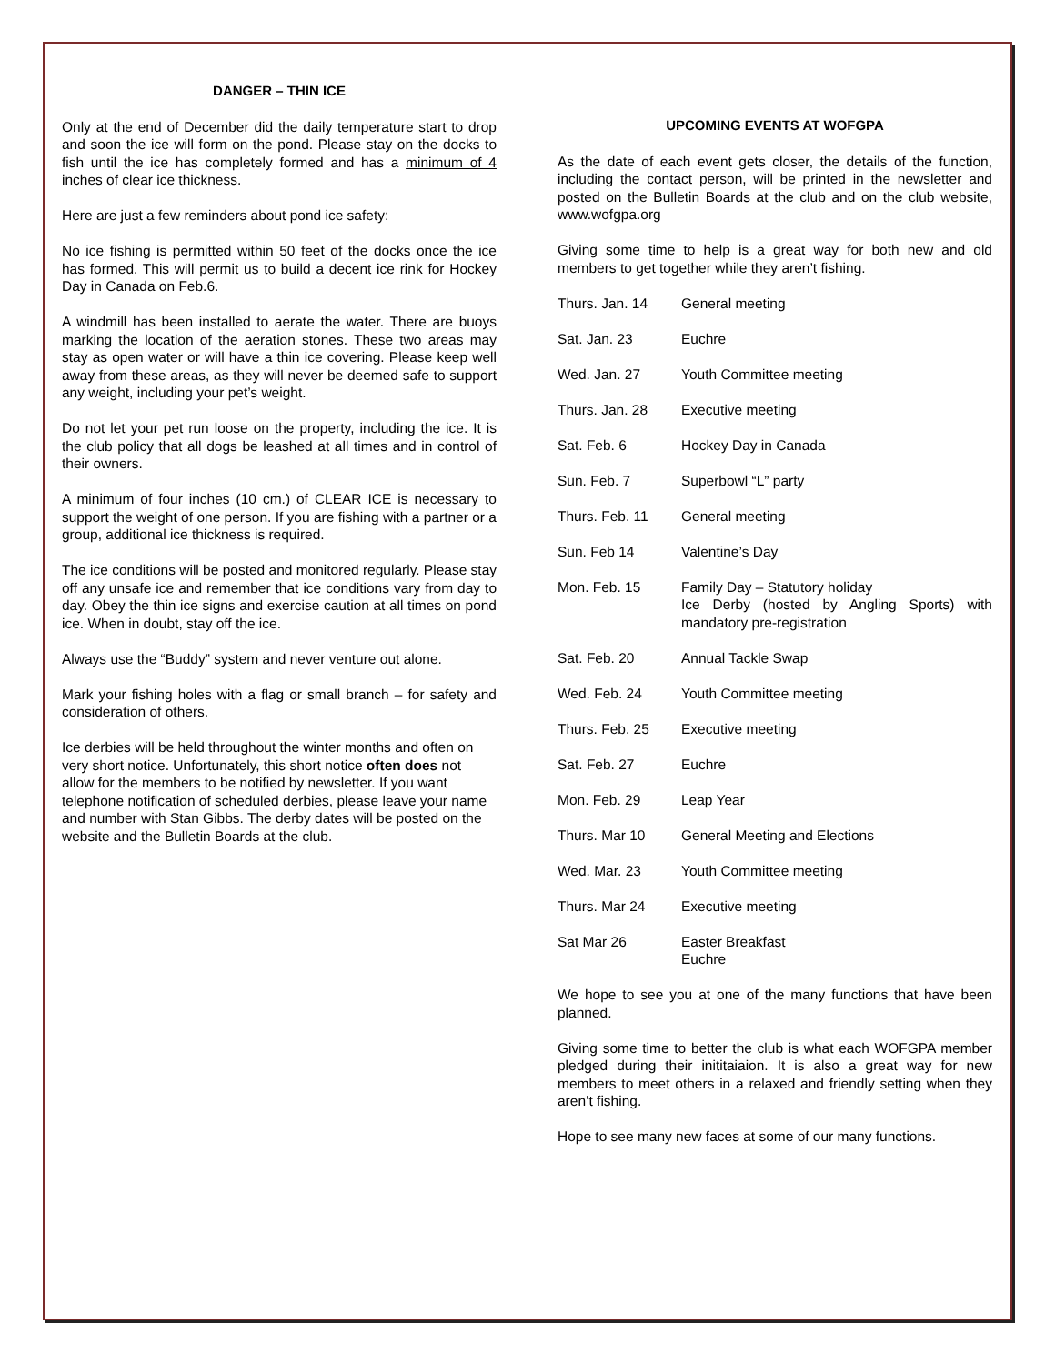DANGER – THIN ICE
Only at the end of December did the daily temperature start to drop and soon the ice will form on the pond. Please stay on the docks to fish until the ice has completely formed and has a minimum of 4 inches of clear ice thickness.
Here are just a few reminders about pond ice safety:
No ice fishing is permitted within 50 feet of the docks once the ice has formed. This will permit us to build a decent ice rink for Hockey Day in Canada on Feb.6.
A windmill has been installed to aerate the water. There are buoys marking the location of the aeration stones. These two areas may stay as open water or will have a thin ice covering. Please keep well away from these areas, as they will never be deemed safe to support any weight, including your pet’s weight.
Do not let your pet run loose on the property, including the ice. It is the club policy that all dogs be leashed at all times and in control of their owners.
A minimum of four inches (10 cm.) of CLEAR ICE is necessary to support the weight of one person. If you are fishing with a partner or a group, additional ice thickness is required.
The ice conditions will be posted and monitored regularly. Please stay off any unsafe ice and remember that ice conditions vary from day to day. Obey the thin ice signs and exercise caution at all times on pond ice. When in doubt, stay off the ice.
Always use the “Buddy” system and never venture out alone.
Mark your fishing holes with a flag or small branch – for safety and consideration of others.
Ice derbies will be held throughout the winter months and often on very short notice. Unfortunately, this short notice often does not allow for the members to be notified by newsletter. If you want telephone notification of scheduled derbies, please leave your name and number with Stan Gibbs. The derby dates will be posted on the website and the Bulletin Boards at the club.
UPCOMING EVENTS AT WOFGPA
As the date of each event gets closer, the details of the function, including the contact person, will be printed in the newsletter and posted on the Bulletin Boards at the club and on the club website, www.wofgpa.org
Giving some time to help is a great way for both new and old members to get together while they aren’t fishing.
| Thurs. Jan. 14 | General meeting |
| Sat. Jan. 23 | Euchre |
| Wed. Jan. 27 | Youth Committee meeting |
| Thurs. Jan. 28 | Executive meeting |
| Sat. Feb. 6 | Hockey Day in Canada |
| Sun. Feb. 7 | Superbowl “L” party |
| Thurs. Feb. 11 | General meeting |
| Sun. Feb 14 | Valentine’s Day |
| Mon. Feb. 15 | Family Day – Statutory holiday Ice Derby (hosted by Angling Sports) with mandatory pre-registration |
| Sat. Feb. 20 | Annual Tackle Swap |
| Wed. Feb. 24 | Youth Committee meeting |
| Thurs. Feb. 25 | Executive meeting |
| Sat. Feb. 27 | Euchre |
| Mon. Feb. 29 | Leap Year |
| Thurs. Mar 10 | General Meeting and Elections |
| Wed. Mar. 23 | Youth Committee meeting |
| Thurs. Mar 24 | Executive meeting |
| Sat Mar 26 | Easter Breakfast Euchre |
We hope to see you at one of the many functions that have been planned.
Giving some time to better the club is what each WOFGPA member pledged during their inititaiaion. It is also a great way for new members to meet others in a relaxed and friendly setting when they aren’t fishing.
Hope to see many new faces at some of our many functions.